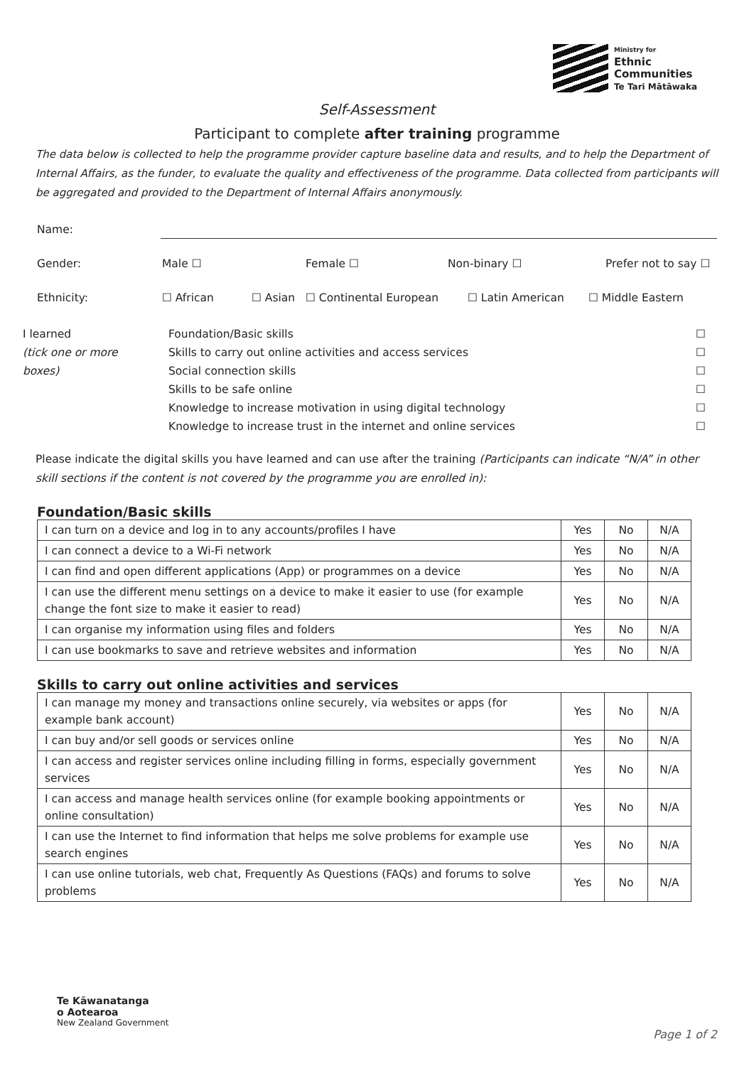Ministry for
Ethnic
Communities
Te Tari Mātāwaka
Self-Assessment
Participant to complete after training programme
The data below is collected to help the programme provider capture baseline data and results, and to help the Department of Internal Affairs, as the funder, to evaluate the quality and effectiveness of the programme. Data collected from participants will be aggregated and provided to the Department of Internal Affairs anonymously.
Name:
Gender: Male ☐ Female ☐ Non-binary ☐ Prefer not to say ☐
Ethnicity: ☐ African ☐ Asian ☐ Continental European ☐ Latin American ☐ Middle Eastern
I learned
(tick one or more
boxes)
Foundation/Basic skills
Skills to carry out online activities and access services
Social connection skills
Skills to be safe online
Knowledge to increase motivation in using digital technology
Knowledge to increase trust in the internet and online services
☐
☐
☐
☐
☐
☐
Please indicate the digital skills you have learned and can use after the training (Participants can indicate “N/A” in other skill sections if the content is not covered by the programme you are enrolled in):
Foundation/Basic skills
| I can turn on a device and log in to any accounts/profiles I have | Yes | No | N/A |
| I can connect a device to a Wi-Fi network | Yes | No | N/A |
| I can find and open different applications (App) or programmes on a device | Yes | No | N/A |
| I can use the different menu settings on a device to make it easier to use (for example change the font size to make it easier to read) | Yes | No | N/A |
| I can organise my information using files and folders | Yes | No | N/A |
| I can use bookmarks to save and retrieve websites and information | Yes | No | N/A |
Skills to carry out online activities and services
| I can manage my money and transactions online securely, via websites or apps (for example bank account) | Yes | No | N/A |
| I can buy and/or sell goods or services online | Yes | No | N/A |
| I can access and register services online including filling in forms, especially government services | Yes | No | N/A |
| I can access and manage health services online (for example booking appointments or online consultation) | Yes | No | N/A |
| I can use the Internet to find information that helps me solve problems for example use search engines | Yes | No | N/A |
| I can use online tutorials, web chat, Frequently As Questions (FAQs) and forums to solve problems | Yes | No | N/A |
Te Kāwanatanga
o Aotearoa
New Zealand Government
Page 1 of 2